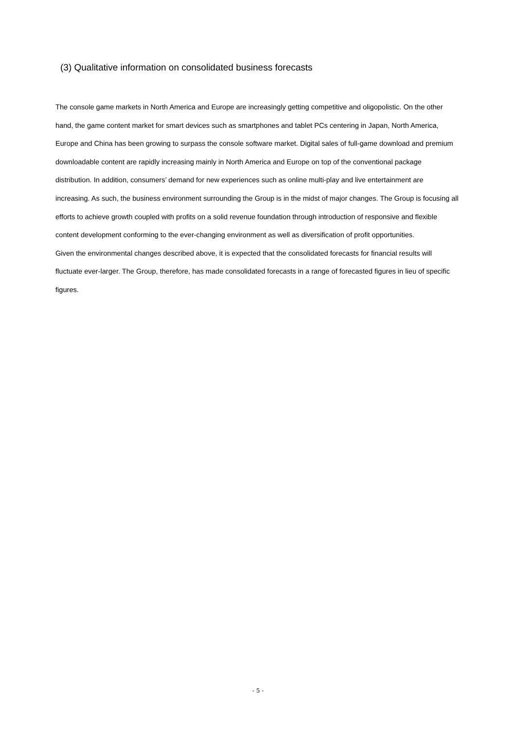(3) Qualitative information on consolidated business forecasts
The console game markets in North America and Europe are increasingly getting competitive and oligopolistic. On the other hand, the game content market for smart devices such as smartphones and tablet PCs centering in Japan, North America, Europe and China has been growing to surpass the console software market. Digital sales of full-game download and premium downloadable content are rapidly increasing mainly in North America and Europe on top of the conventional package distribution. In addition, consumers’ demand for new experiences such as online multi-play and live entertainment are increasing. As such, the business environment surrounding the Group is in the midst of major changes. The Group is focusing all efforts to achieve growth coupled with profits on a solid revenue foundation through introduction of responsive and flexible content development conforming to the ever-changing environment as well as diversification of profit opportunities.
Given the environmental changes described above, it is expected that the consolidated forecasts for financial results will fluctuate ever-larger. The Group, therefore, has made consolidated forecasts in a range of forecasted figures in lieu of specific figures.
- 5 -